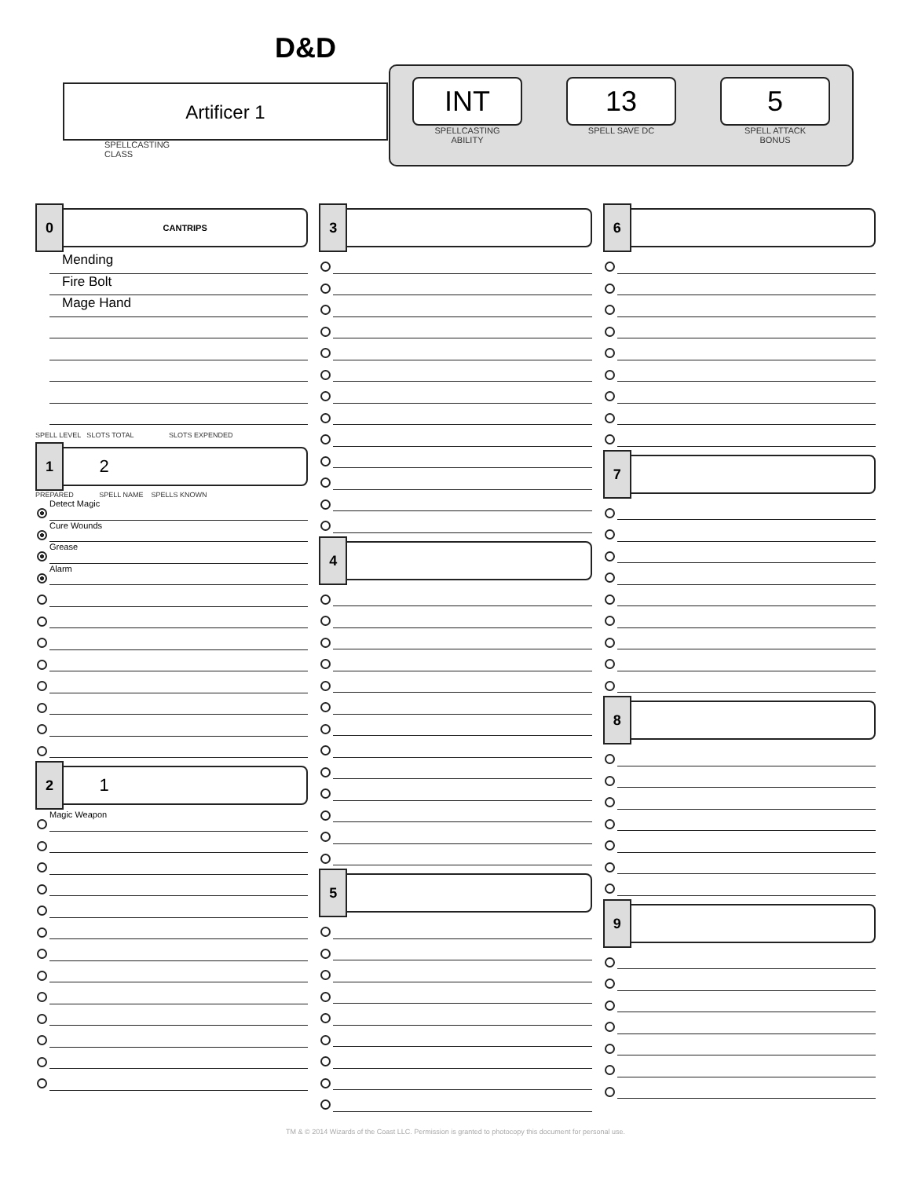D&D
Artificer 1
SPELLCASTING
CLASS
INT
SPELLCASTING
ABILITY
13
SPELL SAVE DC
5
SPELL ATTACK
BONUS
0
CANTRIPS
Mending
Fire Bolt
Mage Hand
SPELL LEVEL SLOTS TOTAL SLOTS EXPENDED
1
2
PREPARED SPELL NAME SPELLS KNOWN
Detect Magic
Cure Wounds
Grease
Alarm
2
1
Magic Weapon
3
4
5
6
7
8
9
TM & © 2014 Wizards of the Coast LLC. Permission is granted to photocopy this document for personal use.